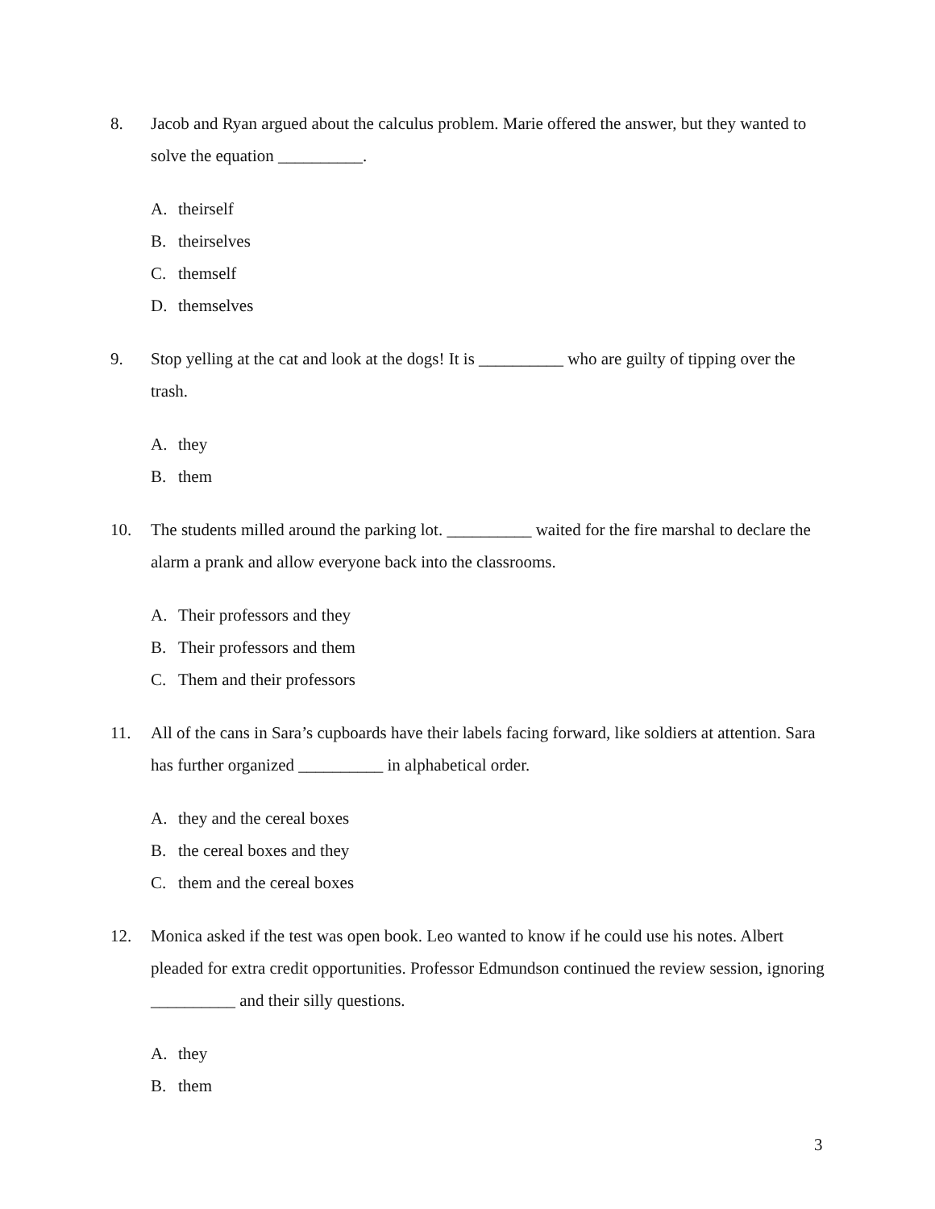8. Jacob and Ryan argued about the calculus problem. Marie offered the answer, but they wanted to solve the equation __________.
A. theirself
B. theirselves
C. themself
D. themselves
9. Stop yelling at the cat and look at the dogs! It is __________ who are guilty of tipping over the trash.
A. they
B. them
10. The students milled around the parking lot. __________ waited for the fire marshal to declare the alarm a prank and allow everyone back into the classrooms.
A. Their professors and they
B. Their professors and them
C. Them and their professors
11. All of the cans in Sara’s cupboards have their labels facing forward, like soldiers at attention. Sara has further organized __________ in alphabetical order.
A. they and the cereal boxes
B. the cereal boxes and they
C. them and the cereal boxes
12. Monica asked if the test was open book. Leo wanted to know if he could use his notes. Albert pleaded for extra credit opportunities. Professor Edmundson continued the review session, ignoring __________ and their silly questions.
A. they
B. them
3